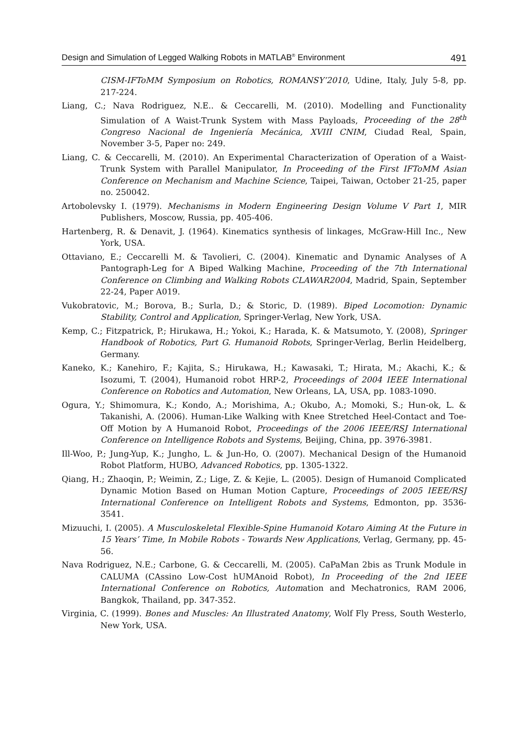Design and Simulation of Legged Walking Robots in MATLAB<sup>®</sup> Environment 491
CISM-IFToMM Symposium on Robotics, ROMANSY’2010, Udine, Italy, July 5-8, pp. 217-224.
Liang, C.; Nava Rodriguez, N.E.. & Ceccarelli, M. (2010). Modelling and Functionality Simulation of A Waist-Trunk System with Mass Payloads, Proceeding of the 28<sup>th</sup> Congreso Nacional de Ingeniería Mecánica, XVIII CNIM, Ciudad Real, Spain, November 3-5, Paper no: 249.
Liang, C. & Ceccarelli, M. (2010). An Experimental Characterization of Operation of a Waist-Trunk System with Parallel Manipulator, In Proceeding of the First IFToMM Asian Conference on Mechanism and Machine Science, Taipei, Taiwan, October 21-25, paper no. 250042.
Artobolevsky I. (1979). Mechanisms in Modern Engineering Design Volume V Part 1, MIR Publishers, Moscow, Russia, pp. 405-406.
Hartenberg, R. & Denavit, J. (1964). Kinematics synthesis of linkages, McGraw-Hill Inc., New York, USA.
Ottaviano, E.; Ceccarelli M. & Tavolieri, C. (2004). Kinematic and Dynamic Analyses of A Pantograph-Leg for A Biped Walking Machine, Proceeding of the 7th International Conference on Climbing and Walking Robots CLAWAR2004, Madrid, Spain, September 22-24, Paper A019.
Vukobratovic, M.; Borova, B.; Surla, D.; & Storic, D. (1989). Biped Locomotion: Dynamic Stability, Control and Application, Springer-Verlag, New York, USA.
Kemp, C.; Fitzpatrick, P.; Hirukawa, H.; Yokoi, K.; Harada, K. & Matsumoto, Y. (2008), Springer Handbook of Robotics, Part G. Humanoid Robots, Springer-Verlag, Berlin Heidelberg, Germany.
Kaneko, K.; Kanehiro, F.; Kajita, S.; Hirukawa, H.; Kawasaki, T.; Hirata, M.; Akachi, K.; & Isozumi, T. (2004), Humanoid robot HRP-2, Proceedings of 2004 IEEE International Conference on Robotics and Automation, New Orleans, LA, USA, pp. 1083-1090.
Ogura, Y.; Shimomura, K.; Kondo, A.; Morishima, A.; Okubo, A.; Momoki, S.; Hun-ok, L. & Takanishi, A. (2006). Human-Like Walking with Knee Stretched Heel-Contact and Toe-Off Motion by A Humanoid Robot, Proceedings of the 2006 IEEE/RSJ International Conference on Intelligence Robots and Systems, Beijing, China, pp. 3976-3981.
Ill-Woo, P.; Jung-Yup, K.; Jungho, L. & Jun-Ho, O. (2007). Mechanical Design of the Humanoid Robot Platform, HUBO, Advanced Robotics, pp. 1305-1322.
Qiang, H.; Zhaoqin, P.; Weimin, Z.; Lige, Z. & Kejie, L. (2005). Design of Humanoid Complicated Dynamic Motion Based on Human Motion Capture, Proceedings of 2005 IEEE/RSJ International Conference on Intelligent Robots and Systems, Edmonton, pp. 3536-3541.
Mizuuchi, I. (2005). A Musculoskeletal Flexible-Spine Humanoid Kotaro Aiming At the Future in 15 Years’ Time, In Mobile Robots - Towards New Applications, Verlag, Germany, pp. 45-56.
Nava Rodriguez, N.E.; Carbone, G. & Ceccarelli, M. (2005). CaPaMan 2bis as Trunk Module in CALUMA (CAssino Low-Cost hUMAnoid Robot), In Proceeding of the 2nd IEEE International Conference on Robotics, Automation and Mechatronics, RAM 2006, Bangkok, Thailand, pp. 347-352.
Virginia, C. (1999). Bones and Muscles: An Illustrated Anatomy, Wolf Fly Press, South Westerlo, New York, USA.